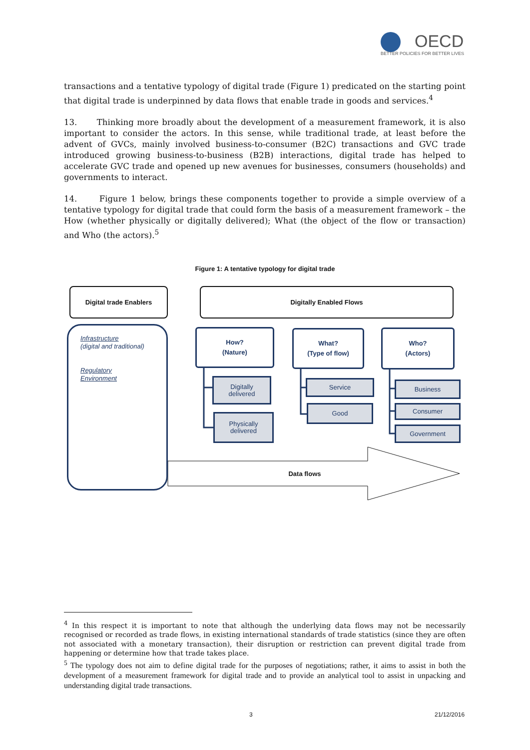OECD
BETTER POLICIES FOR BETTER LIVES
transactions and a tentative typology of digital trade (Figure 1) predicated on the starting point that digital trade is underpinned by data flows that enable trade in goods and services.<sup>4</sup>
13. Thinking more broadly about the development of a measurement framework, it is also important to consider the actors. In this sense, while traditional trade, at least before the advent of GVCs, mainly involved business-to-consumer (B2C) transactions and GVC trade introduced growing business-to-business (B2B) interactions, digital trade has helped to accelerate GVC trade and opened up new avenues for businesses, consumers (households) and governments to interact.
14. Figure 1 below, brings these components together to provide a simple overview of a tentative typology for digital trade that could form the basis of a measurement framework – the How (whether physically or digitally delivered); What (the object of the flow or transaction) and Who (the actors).<sup>5</sup>
Figure 1: A tentative typology for digital trade
Digital trade Enablers Digitally Enabled Flows
Infrastructure
(digital and traditional)
Regulatory
Environment
How?
(Nature)
What?
(Type of flow)
Who?
(Actors)
Digitally
delivered
Physically
delivered
Service
Good
Business
Consumer
Government
Data flows
<sup>4</sup> In this respect it is important to note that although the underlying data flows may not be necessarily recognised or recorded as trade flows, in existing international standards of trade statistics (since they are often not associated with a monetary transaction), their disruption or restriction can prevent digital trade from happening or determine how that trade takes place.
<sup>5</sup> The typology does not aim to define digital trade for the purposes of negotiations; rather, it aims to assist in both the development of a measurement framework for digital trade and to provide an analytical tool to assist in unpacking and understanding digital trade transactions.
3 21/12/2016